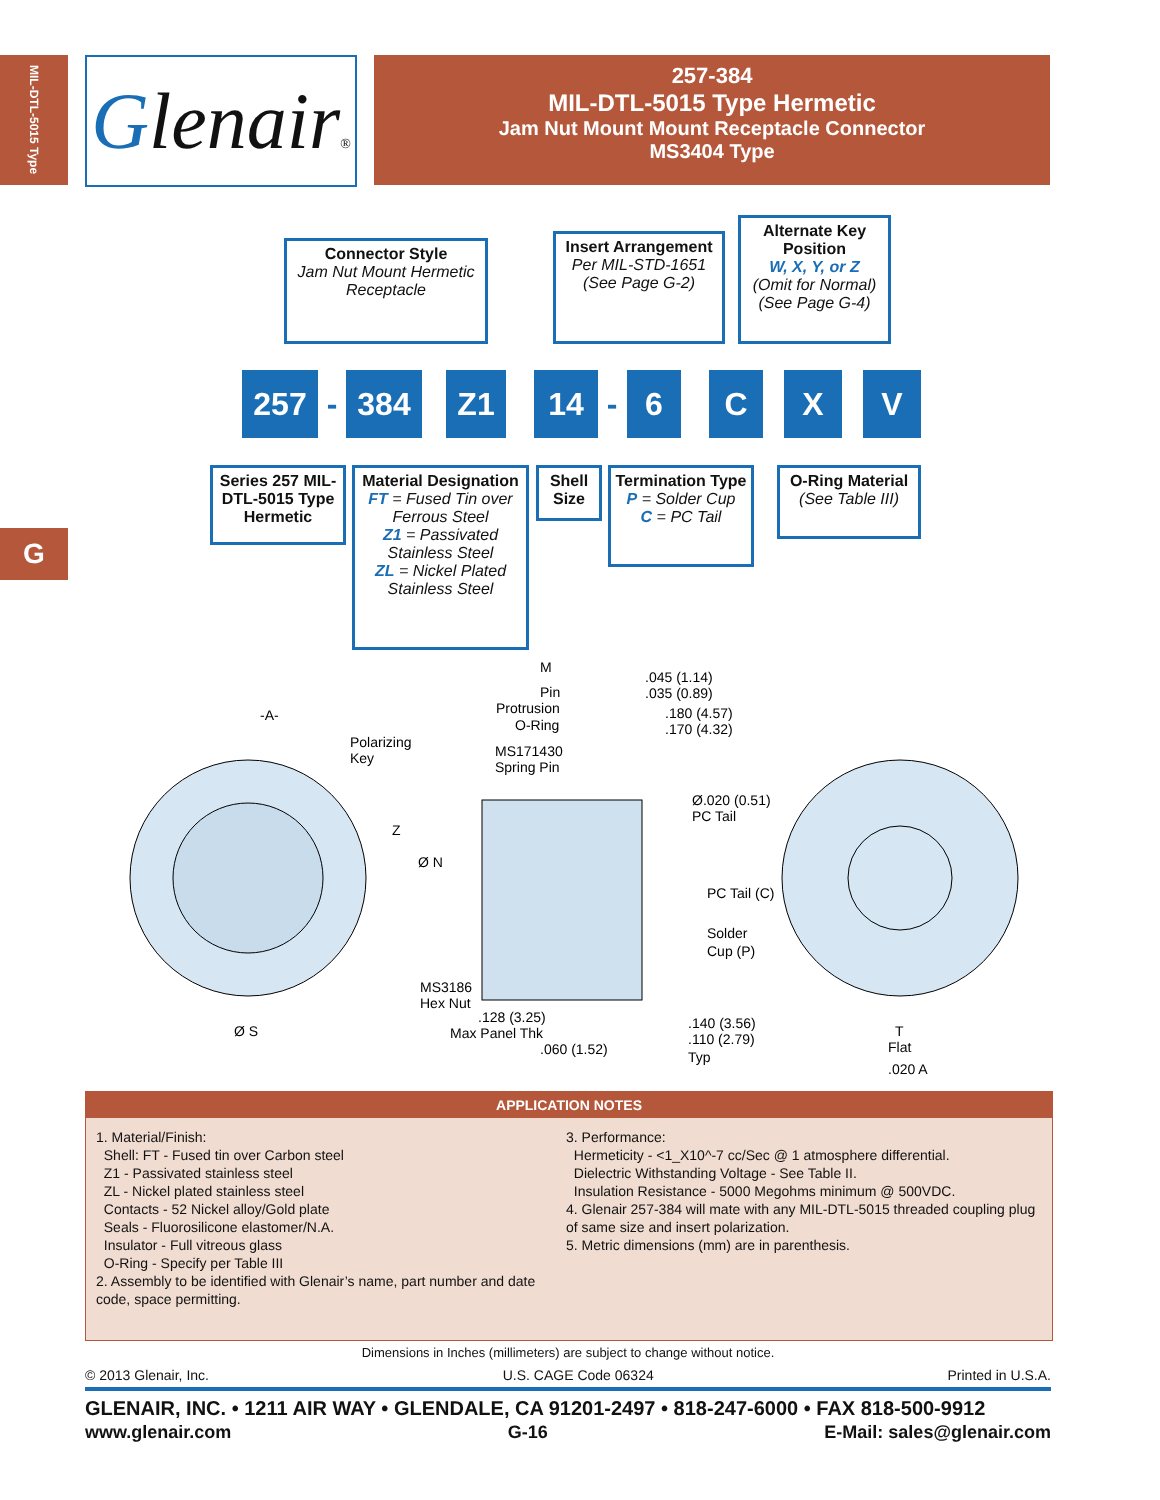MIL-DTL-5015 Type
G
Glenair®
257-384
MIL-DTL-5015 Type Hermetic
Jam Nut Mount Mount Receptacle Connector
MS3404 Type
Connector Style
Jam Nut Mount Hermetic Receptacle
Insert Arrangement
Per MIL-STD-1651 (See Page G-2)
Alternate Key Position
W, X, Y, or Z
(Omit for Normal) (See Page G-4)
257 - 384 Z1 14 - 6 C X V
Series 257 MIL-DTL-5015 Type Hermetic
Material Designation
FT = Fused Tin over Ferrous Steel
Z1 = Passivated Stainless Steel
ZL = Nickel Plated Stainless Steel
Shell Size
Termination Type
P = Solder Cup
C = PC Tail
O-Ring Material
(See Table III)
-A-
Polarizing
Key
M
Pin
Protrusion
O-Ring
MS171430
Spring Pin
.045 (1.14)
.035 (0.89)
.180 (4.57)
.170 (4.32)
Ø.020 (0.51)
PC Tail
Z
Ø N
PC Tail (C)
Solder
Cup (P)
MS3186
Hex Nut
.128 (3.25)
Max Panel Thk
.060 (1.52)
.140 (3.56)
.110 (2.79)
Typ
Ø S
T
Flat
.020 A
APPLICATION NOTES
1. Material/Finish:
Shell: FT - Fused tin over Carbon steel
Z1 - Passivated stainless steel
ZL - Nickel plated stainless steel
Contacts - 52 Nickel alloy/Gold plate
Seals - Fluorosilicone elastomer/N.A.
Insulator - Full vitreous glass
O-Ring - Specify per Table III
2. Assembly to be identified with Glenair’s name, part number and date code, space permitting.
3. Performance:
Hermeticity - <1_X10^-7 cc/Sec @ 1 atmosphere differential.
Dielectric Withstanding Voltage - See Table II.
Insulation Resistance - 5000 Megohms minimum @ 500VDC.
4. Glenair 257-384 will mate with any MIL-DTL-5015 threaded coupling plug of same size and insert polarization.
5. Metric dimensions (mm) are in parenthesis.
Dimensions in Inches (millimeters) are subject to change without notice.
© 2013 Glenair, Inc. U.S. CAGE Code 06324 Printed in U.S.A.
GLENAIR, INC. • 1211 AIR WAY • GLENDALE, CA 91201-2497 • 818-247-6000 • FAX 818-500-9912
www.glenair.com G-16 E-Mail: sales@glenair.com